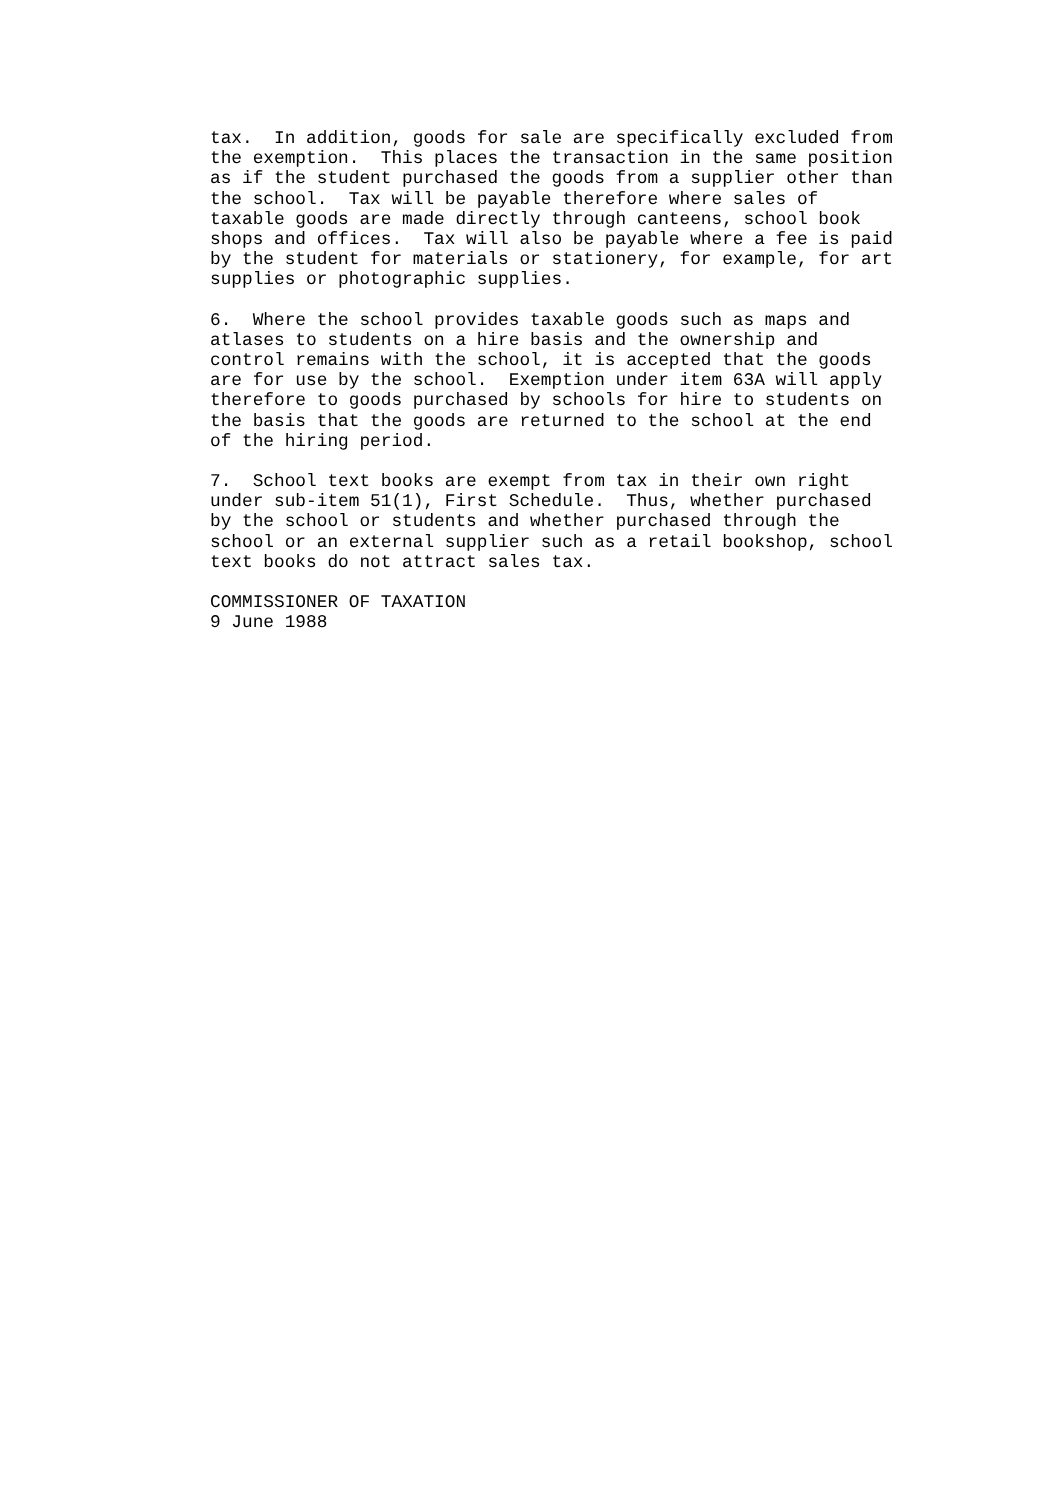tax.  In addition, goods for sale are specifically excluded from
the exemption.  This places the transaction in the same position
as if the student purchased the goods from a supplier other than
the school.  Tax will be payable therefore where sales of
taxable goods are made directly through canteens, school book
shops and offices.  Tax will also be payable where a fee is paid
by the student for materials or stationery, for example, for art
supplies or photographic supplies.
6.  Where the school provides taxable goods such as maps and
atlases to students on a hire basis and the ownership and
control remains with the school, it is accepted that the goods
are for use by the school.  Exemption under item 63A will apply
therefore to goods purchased by schools for hire to students on
the basis that the goods are returned to the school at the end
of the hiring period.
7.  School text books are exempt from tax in their own right
under sub-item 51(1), First Schedule.  Thus, whether purchased
by the school or students and whether purchased through the
school or an external supplier such as a retail bookshop, school
text books do not attract sales tax.
COMMISSIONER OF TAXATION
9 June 1988